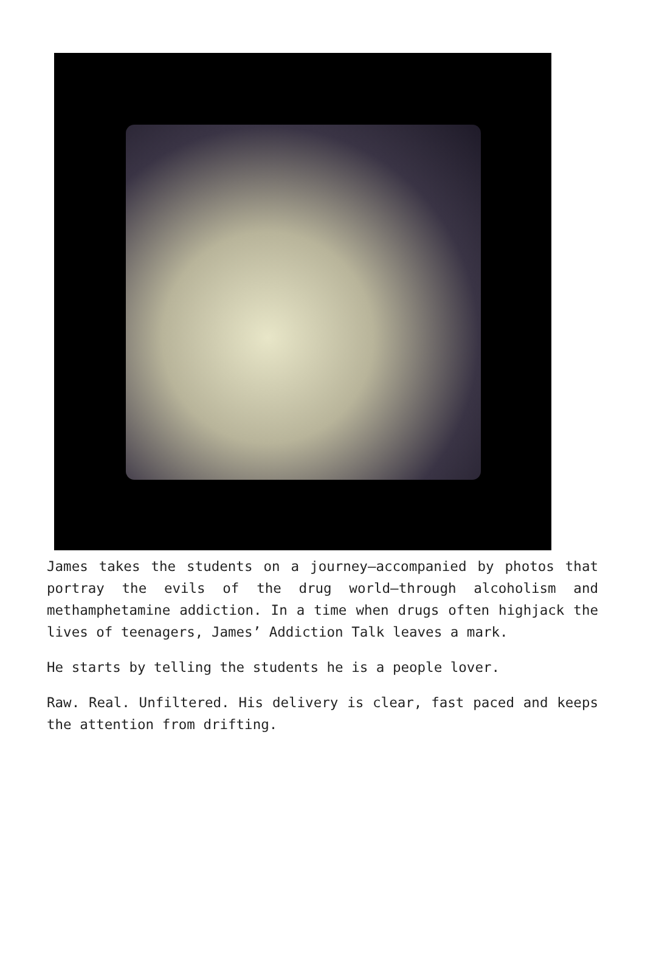James takes the students on a journey—accompanied by photos that portray the evils of the drug world—through alcoholism and methamphetamine addiction. In a time when drugs often highjack the lives of teenagers, James’ Addiction Talk leaves a mark.
He starts by telling the students he is a people lover.
Raw. Real. Unfiltered. His delivery is clear, fast paced and keeps the attention from drifting.